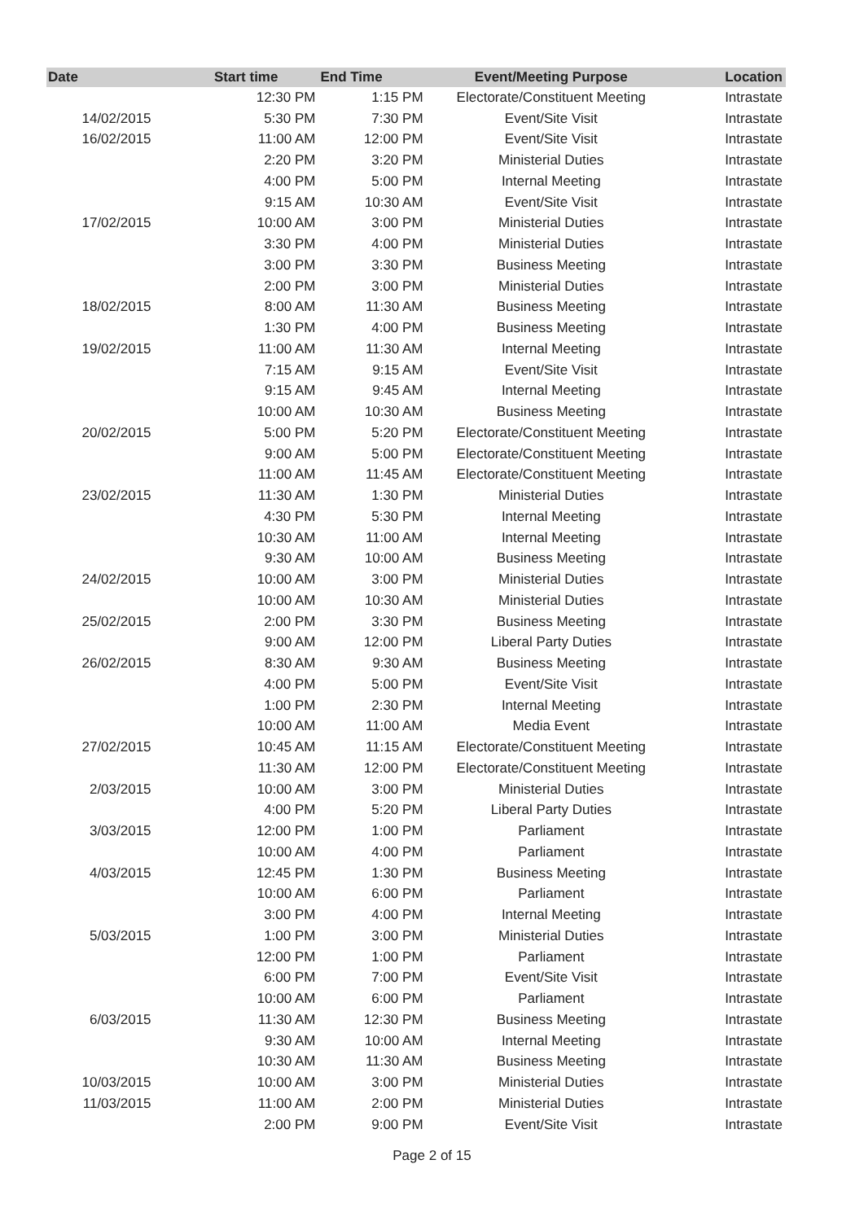| Date | Start time | End Time | Event/Meeting Purpose | Location |
| --- | --- | --- | --- | --- |
| | 12:30 PM | 1:15 PM | Electorate/Constituent Meeting | Intrastate |
| 14/02/2015 | 5:30 PM | 7:30 PM | Event/Site Visit | Intrastate |
| 16/02/2015 | 11:00 AM | 12:00 PM | Event/Site Visit | Intrastate |
| | 2:20 PM | 3:20 PM | Ministerial Duties | Intrastate |
| | 4:00 PM | 5:00 PM | Internal Meeting | Intrastate |
| | 9:15 AM | 10:30 AM | Event/Site Visit | Intrastate |
| 17/02/2015 | 10:00 AM | 3:00 PM | Ministerial Duties | Intrastate |
| | 3:30 PM | 4:00 PM | Ministerial Duties | Intrastate |
| | 3:00 PM | 3:30 PM | Business Meeting | Intrastate |
| | 2:00 PM | 3:00 PM | Ministerial Duties | Intrastate |
| 18/02/2015 | 8:00 AM | 11:30 AM | Business Meeting | Intrastate |
| | 1:30 PM | 4:00 PM | Business Meeting | Intrastate |
| 19/02/2015 | 11:00 AM | 11:30 AM | Internal Meeting | Intrastate |
| | 7:15 AM | 9:15 AM | Event/Site Visit | Intrastate |
| | 9:15 AM | 9:45 AM | Internal Meeting | Intrastate |
| | 10:00 AM | 10:30 AM | Business Meeting | Intrastate |
| 20/02/2015 | 5:00 PM | 5:20 PM | Electorate/Constituent Meeting | Intrastate |
| | 9:00 AM | 5:00 PM | Electorate/Constituent Meeting | Intrastate |
| | 11:00 AM | 11:45 AM | Electorate/Constituent Meeting | Intrastate |
| 23/02/2015 | 11:30 AM | 1:30 PM | Ministerial Duties | Intrastate |
| | 4:30 PM | 5:30 PM | Internal Meeting | Intrastate |
| | 10:30 AM | 11:00 AM | Internal Meeting | Intrastate |
| | 9:30 AM | 10:00 AM | Business Meeting | Intrastate |
| 24/02/2015 | 10:00 AM | 3:00 PM | Ministerial Duties | Intrastate |
| | 10:00 AM | 10:30 AM | Ministerial Duties | Intrastate |
| 25/02/2015 | 2:00 PM | 3:30 PM | Business Meeting | Intrastate |
| | 9:00 AM | 12:00 PM | Liberal Party Duties | Intrastate |
| 26/02/2015 | 8:30 AM | 9:30 AM | Business Meeting | Intrastate |
| | 4:00 PM | 5:00 PM | Event/Site Visit | Intrastate |
| | 1:00 PM | 2:30 PM | Internal Meeting | Intrastate |
| | 10:00 AM | 11:00 AM | Media Event | Intrastate |
| 27/02/2015 | 10:45 AM | 11:15 AM | Electorate/Constituent Meeting | Intrastate |
| | 11:30 AM | 12:00 PM | Electorate/Constituent Meeting | Intrastate |
| 2/03/2015 | 10:00 AM | 3:00 PM | Ministerial Duties | Intrastate |
| | 4:00 PM | 5:20 PM | Liberal Party Duties | Intrastate |
| 3/03/2015 | 12:00 PM | 1:00 PM | Parliament | Intrastate |
| | 10:00 AM | 4:00 PM | Parliament | Intrastate |
| 4/03/2015 | 12:45 PM | 1:30 PM | Business Meeting | Intrastate |
| | 10:00 AM | 6:00 PM | Parliament | Intrastate |
| | 3:00 PM | 4:00 PM | Internal Meeting | Intrastate |
| 5/03/2015 | 1:00 PM | 3:00 PM | Ministerial Duties | Intrastate |
| | 12:00 PM | 1:00 PM | Parliament | Intrastate |
| | 6:00 PM | 7:00 PM | Event/Site Visit | Intrastate |
| | 10:00 AM | 6:00 PM | Parliament | Intrastate |
| 6/03/2015 | 11:30 AM | 12:30 PM | Business Meeting | Intrastate |
| | 9:30 AM | 10:00 AM | Internal Meeting | Intrastate |
| | 10:30 AM | 11:30 AM | Business Meeting | Intrastate |
| 10/03/2015 | 10:00 AM | 3:00 PM | Ministerial Duties | Intrastate |
| 11/03/2015 | 11:00 AM | 2:00 PM | Ministerial Duties | Intrastate |
| | 2:00 PM | 9:00 PM | Event/Site Visit | Intrastate |
Page 2 of 15